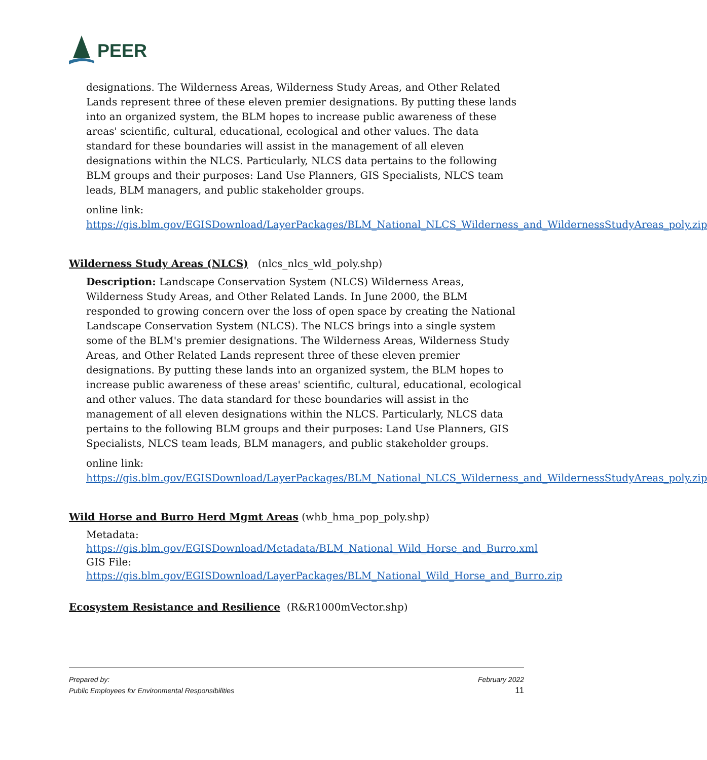PEER
designations. The Wilderness Areas, Wilderness Study Areas, and Other Related Lands represent three of these eleven premier designations. By putting these lands into an organized system, the BLM hopes to increase public awareness of these areas' scientific, cultural, educational, ecological and other values. The data standard for these boundaries will assist in the management of all eleven designations within the NLCS. Particularly, NLCS data pertains to the following BLM groups and their purposes: Land Use Planners, GIS Specialists, NLCS team leads, BLM managers, and public stakeholder groups.
online link:
https://gis.blm.gov/EGISDownload/LayerPackages/BLM_National_NLCS_Wilderness_and_WildernessStudyAreas_poly.zip
Wilderness Study Areas (NLCS) (nlcs_nlcs_wld_poly.shp)
Description: Landscape Conservation System (NLCS) Wilderness Areas, Wilderness Study Areas, and Other Related Lands. In June 2000, the BLM responded to growing concern over the loss of open space by creating the National Landscape Conservation System (NLCS). The NLCS brings into a single system some of the BLM's premier designations. The Wilderness Areas, Wilderness Study Areas, and Other Related Lands represent three of these eleven premier designations. By putting these lands into an organized system, the BLM hopes to increase public awareness of these areas' scientific, cultural, educational, ecological and other values. The data standard for these boundaries will assist in the management of all eleven designations within the NLCS. Particularly, NLCS data pertains to the following BLM groups and their purposes: Land Use Planners, GIS Specialists, NLCS team leads, BLM managers, and public stakeholder groups.
online link:
https://gis.blm.gov/EGISDownload/LayerPackages/BLM_National_NLCS_Wilderness_and_WildernessStudyAreas_poly.zip
Wild Horse and Burro Herd Mgmt Areas (whb_hma_pop_poly.shp)
Metadata:
https://gis.blm.gov/EGISDownload/Metadata/BLM_National_Wild_Horse_and_Burro.xml
GIS File:
https://gis.blm.gov/EGISDownload/LayerPackages/BLM_National_Wild_Horse_and_Burro.zip
Ecosystem Resistance and Resilience (R&R1000mVector.shp)
Prepared by:
Public Employees for Environmental Responsibilities
February 2022
11